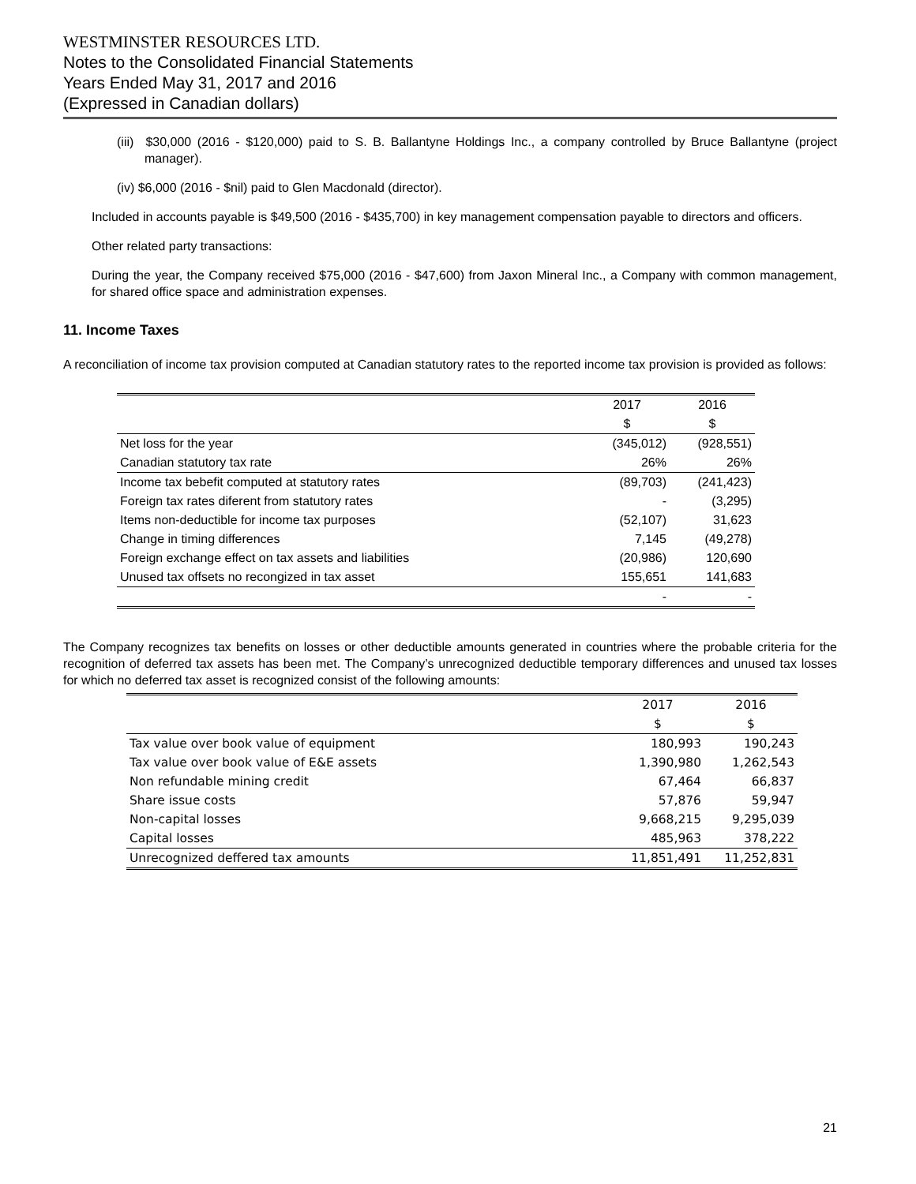WESTMINSTER RESOURCES LTD.
Notes to the Consolidated Financial Statements
Years Ended May 31, 2017 and 2016
(Expressed in Canadian dollars)
(iii) $30,000 (2016 - $120,000) paid to S. B. Ballantyne Holdings Inc., a company controlled by Bruce Ballantyne (project manager).
(iv) $6,000 (2016 - $nil) paid to Glen Macdonald (director).
Included in accounts payable is $49,500 (2016 - $435,700) in key management compensation payable to directors and officers.
Other related party transactions:
During the year, the Company received $75,000 (2016 - $47,600) from Jaxon Mineral Inc., a Company with common management, for shared office space and administration expenses.
11. Income Taxes
A reconciliation of income tax provision computed at Canadian statutory rates to the reported income tax provision is provided as follows:
| | 2017 | 2016 |
| | $ | $ |
| Net loss for the year | (345,012) | (928,551) |
| Canadian statutory tax rate | 26% | 26% |
| Income tax bebefit computed at statutory rates | (89,703) | (241,423) |
| Foreign tax rates diferent from statutory rates | - | (3,295) |
| Items non-deductible for income tax purposes | (52,107) | 31,623 |
| Change in timing differences | 7,145 | (49,278) |
| Foreign exchange effect on tax assets and liabilities | (20,986) | 120,690 |
| Unused tax offsets no recongized in tax asset | 155,651 | 141,683 |
| | - | - |
The Company recognizes tax benefits on losses or other deductible amounts generated in countries where the probable criteria for the recognition of deferred tax assets has been met. The Company’s unrecognized deductible temporary differences and unused tax losses for which no deferred tax asset is recognized consist of the following amounts:
| | 2017 | 2016 |
| | $ | $ |
| Tax value over book value of equipment | 180,993 | 190,243 |
| Tax value over book value of E&E assets | 1,390,980 | 1,262,543 |
| Non refundable mining credit | 67,464 | 66,837 |
| Share issue costs | 57,876 | 59,947 |
| Non-capital losses | 9,668,215 | 9,295,039 |
| Capital losses | 485,963 | 378,222 |
| Unrecognized deffered tax amounts | 11,851,491 | 11,252,831 |
21